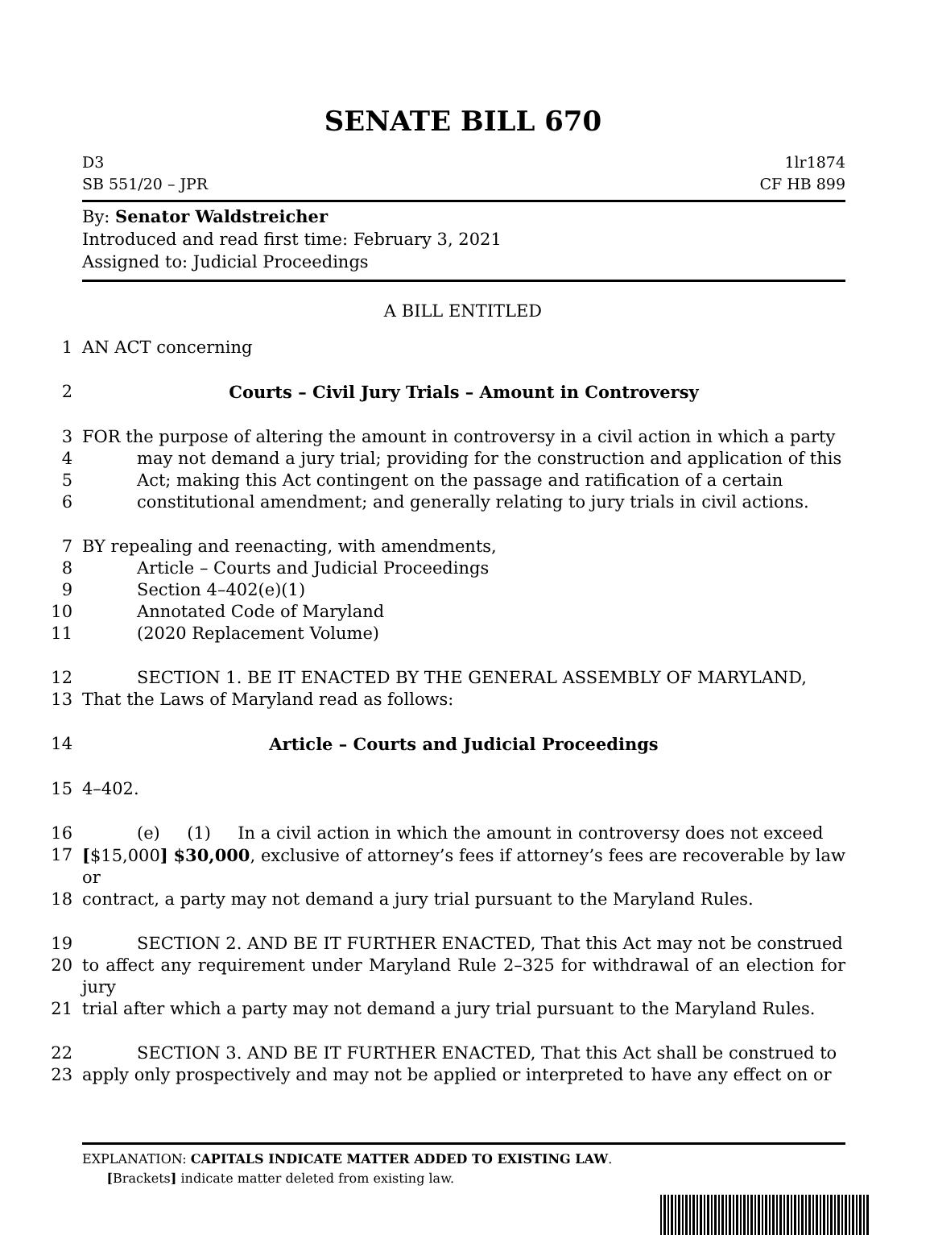SENATE BILL 670
D3
SB 551/20 – JPR 1lr1874
CF HB 899
By: Senator Waldstreicher
Introduced and read first time: February 3, 2021
Assigned to: Judicial Proceedings
A BILL ENTITLED
1 AN ACT concerning
2 Courts – Civil Jury Trials – Amount in Controversy
3 FOR the purpose of altering the amount in controversy in a civil action in which a party
4 may not demand a jury trial; providing for the construction and application of this
5 Act; making this Act contingent on the passage and ratification of a certain
6 constitutional amendment; and generally relating to jury trials in civil actions.
7 BY repealing and reenacting, with amendments,
8 Article – Courts and Judicial Proceedings
9 Section 4–402(e)(1)
10 Annotated Code of Maryland
11 (2020 Replacement Volume)
12 SECTION 1. BE IT ENACTED BY THE GENERAL ASSEMBLY OF MARYLAND,
13 That the Laws of Maryland read as follows:
14 Article – Courts and Judicial Proceedings
15 4–402.
16 (e) (1) In a civil action in which the amount in controversy does not exceed
17 [$15,000] $30,000, exclusive of attorney’s fees if attorney’s fees are recoverable by law or
18 contract, a party may not demand a jury trial pursuant to the Maryland Rules.
19 SECTION 2. AND BE IT FURTHER ENACTED, That this Act may not be construed
20 to affect any requirement under Maryland Rule 2–325 for withdrawal of an election for jury
21 trial after which a party may not demand a jury trial pursuant to the Maryland Rules.
22 SECTION 3. AND BE IT FURTHER ENACTED, That this Act shall be construed to
23 apply only prospectively and may not be applied or interpreted to have any effect on or
EXPLANATION: CAPITALS INDICATE MATTER ADDED TO EXISTING LAW.
[Brackets] indicate matter deleted from existing law.